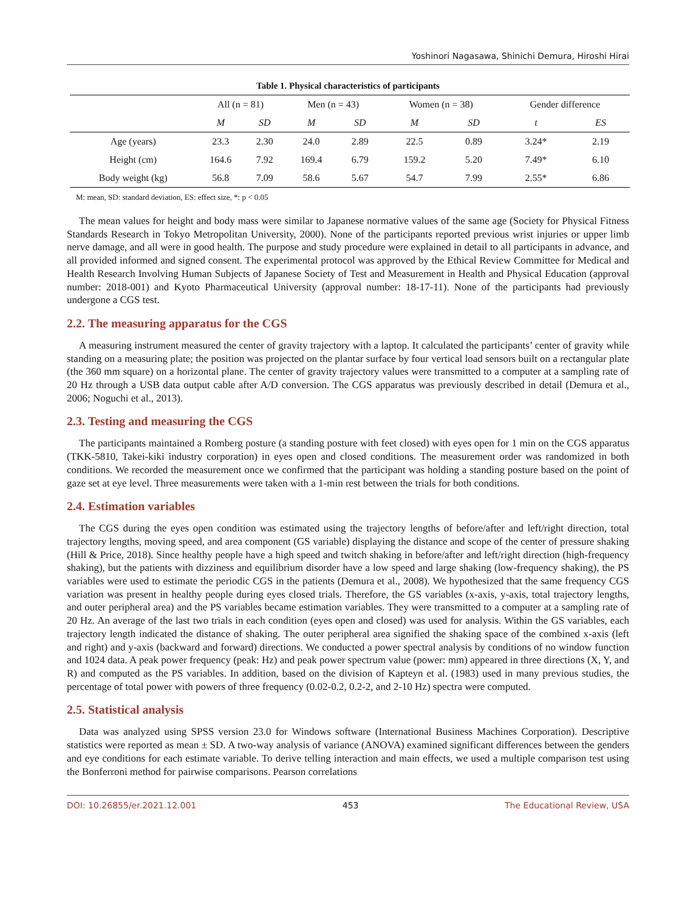Yoshinori Nagasawa, Shinichi Demura, Hiroshi Hirai
Table 1. Physical characteristics of participants
| | All (n = 81) | | Men (n = 43) | | Women (n = 38) | | Gender difference | |
| | M | SD | M | SD | M | SD | t | ES |
| Age (years) | 23.3 | 2.30 | 24.0 | 2.89 | 22.5 | 0.89 | 3.24* | 2.19 |
| Height (cm) | 164.6 | 7.92 | 169.4 | 6.79 | 159.2 | 5.20 | 7.49* | 6.10 |
| Body weight (kg) | 56.8 | 7.09 | 58.6 | 5.67 | 54.7 | 7.99 | 2.55* | 6.86 |
M: mean, SD: standard deviation, ES: effect size, *: p < 0.05
The mean values for height and body mass were similar to Japanese normative values of the same age (Society for Physical Fitness Standards Research in Tokyo Metropolitan University, 2000). None of the participants reported previous wrist injuries or upper limb nerve damage, and all were in good health. The purpose and study procedure were explained in detail to all participants in advance, and all provided informed and signed consent. The experimental protocol was approved by the Ethical Review Committee for Medical and Health Research Involving Human Subjects of Japanese Society of Test and Measurement in Health and Physical Education (approval number: 2018-001) and Kyoto Pharmaceutical University (approval number: 18-17-11). None of the participants had previously undergone a CGS test.
2.2. The measuring apparatus for the CGS
A measuring instrument measured the center of gravity trajectory with a laptop. It calculated the participants’ center of gravity while standing on a measuring plate; the position was projected on the plantar surface by four vertical load sensors built on a rectangular plate (the 360 mm square) on a horizontal plane. The center of gravity trajectory values were transmitted to a computer at a sampling rate of 20 Hz through a USB data output cable after A/D conversion. The CGS apparatus was previously described in detail (Demura et al., 2006; Noguchi et al., 2013).
2.3. Testing and measuring the CGS
The participants maintained a Romberg posture (a standing posture with feet closed) with eyes open for 1 min on the CGS apparatus (TKK-5810, Takei-kiki industry corporation) in eyes open and closed conditions. The measurement order was randomized in both conditions. We recorded the measurement once we confirmed that the participant was holding a standing posture based on the point of gaze set at eye level. Three measurements were taken with a 1-min rest between the trials for both conditions.
2.4. Estimation variables
The CGS during the eyes open condition was estimated using the trajectory lengths of before/after and left/right direction, total trajectory lengths, moving speed, and area component (GS variable) displaying the distance and scope of the center of pressure shaking (Hill & Price, 2018). Since healthy people have a high speed and twitch shaking in before/after and left/right direction (high-frequency shaking), but the patients with dizziness and equilibrium disorder have a low speed and large shaking (low-frequency shaking), the PS variables were used to estimate the periodic CGS in the patients (Demura et al., 2008). We hypothesized that the same frequency CGS variation was present in healthy people during eyes closed trials. Therefore, the GS variables (x-axis, y-axis, total trajectory lengths, and outer peripheral area) and the PS variables became estimation variables. They were transmitted to a computer at a sampling rate of 20 Hz. An average of the last two trials in each condition (eyes open and closed) was used for analysis. Within the GS variables, each trajectory length indicated the distance of shaking. The outer peripheral area signified the shaking space of the combined x-axis (left and right) and y-axis (backward and forward) directions. We conducted a power spectral analysis by conditions of no window function and 1024 data. A peak power frequency (peak: Hz) and peak power spectrum value (power: mm) appeared in three directions (X, Y, and R) and computed as the PS variables. In addition, based on the division of Kapteyn et al. (1983) used in many previous studies, the percentage of total power with powers of three frequency (0.02-0.2, 0.2-2, and 2-10 Hz) spectra were computed.
2.5. Statistical analysis
Data was analyzed using SPSS version 23.0 for Windows software (International Business Machines Corporation). Descriptive statistics were reported as mean ± SD. A two-way analysis of variance (ANOVA) examined significant differences between the genders and eye conditions for each estimate variable. To derive telling interaction and main effects, we used a multiple comparison test using the Bonferroni method for pairwise comparisons. Pearson correlations
DOI: 10.26855/er.2021.12.001 453 The Educational Review, USA